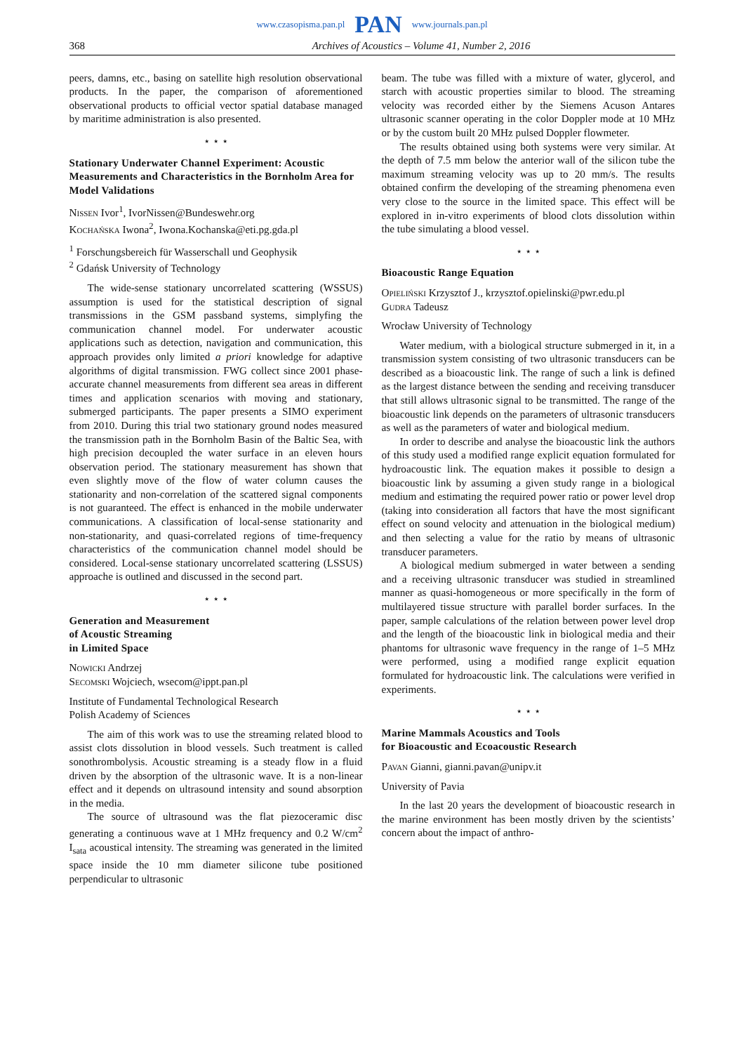www.czasopisma.pan.pl PAN www.journals.pan.pl
368 Archives of Acoustics – Volume 41, Number 2, 2016
peers, damns, etc., basing on satellite high resolution observational products. In the paper, the comparison of aforementioned observational products to official vector spatial database managed by maritime administration is also presented.
⋆ ⋆ ⋆
Stationary Underwater Channel Experiment: Acoustic Measurements and Characteristics in the Bornholm Area for Model Validations
Nissen Ivor<sup>1</sup>, IvorNissen@Bundeswehr.org
Kochańska Iwona<sup>2</sup>, Iwona.Kochanska@eti.pg.gda.pl
<sup>1</sup> Forschungsbereich für Wasserschall und Geophysik
<sup>2</sup> Gdańsk University of Technology
The wide-sense stationary uncorrelated scattering (WSSUS) assumption is used for the statistical description of signal transmissions in the GSM passband systems, simplyfing the communication channel model. For underwater acoustic applications such as detection, navigation and communication, this approach provides only limited a priori knowledge for adaptive algorithms of digital transmission. FWG collect since 2001 phase-accurate channel measurements from different sea areas in different times and application scenarios with moving and stationary, submerged participants. The paper presents a SIMO experiment from 2010. During this trial two stationary ground nodes measured the transmission path in the Bornholm Basin of the Baltic Sea, with high precision decoupled the water surface in an eleven hours observation period. The stationary measurement has shown that even slightly move of the flow of water column causes the stationarity and non-correlation of the scattered signal components is not guaranteed. The effect is enhanced in the mobile underwater communications. A classification of local-sense stationarity and non-stationarity, and quasi-correlated regions of time-frequency characteristics of the communication channel model should be considered. Local-sense stationary uncorrelated scattering (LSSUS) approache is outlined and discussed in the second part.
⋆ ⋆ ⋆
Generation and Measurement
of Acoustic Streaming
in Limited Space
Nowicki Andrzej
Secomski Wojciech, wsecom@ippt.pan.pl
Institute of Fundamental Technological Research
Polish Academy of Sciences
The aim of this work was to use the streaming related blood to assist clots dissolution in blood vessels. Such treatment is called sonothrombolysis. Acoustic streaming is a steady flow in a fluid driven by the absorption of the ultrasonic wave. It is a non-linear effect and it depends on ultrasound intensity and sound absorption in the media.
The source of ultrasound was the flat piezoceramic disc generating a continuous wave at 1 MHz frequency and 0.2 W/cm<sup>2</sup> I<sub>sata</sub> acoustical intensity. The streaming was generated in the limited space inside the 10 mm diameter silicone tube positioned perpendicular to ultrasonic
beam. The tube was filled with a mixture of water, glycerol, and starch with acoustic properties similar to blood. The streaming velocity was recorded either by the Siemens Acuson Antares ultrasonic scanner operating in the color Doppler mode at 10 MHz or by the custom built 20 MHz pulsed Doppler flowmeter.
The results obtained using both systems were very similar. At the depth of 7.5 mm below the anterior wall of the silicon tube the maximum streaming velocity was up to 20 mm/s. The results obtained confirm the developing of the streaming phenomena even very close to the source in the limited space. This effect will be explored in in-vitro experiments of blood clots dissolution within the tube simulating a blood vessel.
⋆ ⋆ ⋆
Bioacoustic Range Equation
Opieliński Krzysztof J., krzysztof.opielinski@pwr.edu.pl
Gudra Tadeusz
Wrocław University of Technology
Water medium, with a biological structure submerged in it, in a transmission system consisting of two ultrasonic transducers can be described as a bioacoustic link. The range of such a link is defined as the largest distance between the sending and receiving transducer that still allows ultrasonic signal to be transmitted. The range of the bioacoustic link depends on the parameters of ultrasonic transducers as well as the parameters of water and biological medium.
In order to describe and analyse the bioacoustic link the authors of this study used a modified range explicit equation formulated for hydroacoustic link. The equation makes it possible to design a bioacoustic link by assuming a given study range in a biological medium and estimating the required power ratio or power level drop (taking into consideration all factors that have the most significant effect on sound velocity and attenuation in the biological medium) and then selecting a value for the ratio by means of ultrasonic transducer parameters.
A biological medium submerged in water between a sending and a receiving ultrasonic transducer was studied in streamlined manner as quasi-homogeneous or more specifically in the form of multilayered tissue structure with parallel border surfaces. In the paper, sample calculations of the relation between power level drop and the length of the bioacoustic link in biological media and their phantoms for ultrasonic wave frequency in the range of 1–5 MHz were performed, using a modified range explicit equation formulated for hydroacoustic link. The calculations were verified in experiments.
⋆ ⋆ ⋆
Marine Mammals Acoustics and Tools
for Bioacoustic and Ecoacoustic Research
Pavan Gianni, gianni.pavan@unipv.it
University of Pavia
In the last 20 years the development of bioacoustic research in the marine environment has been mostly driven by the scientists’ concern about the impact of anthro-